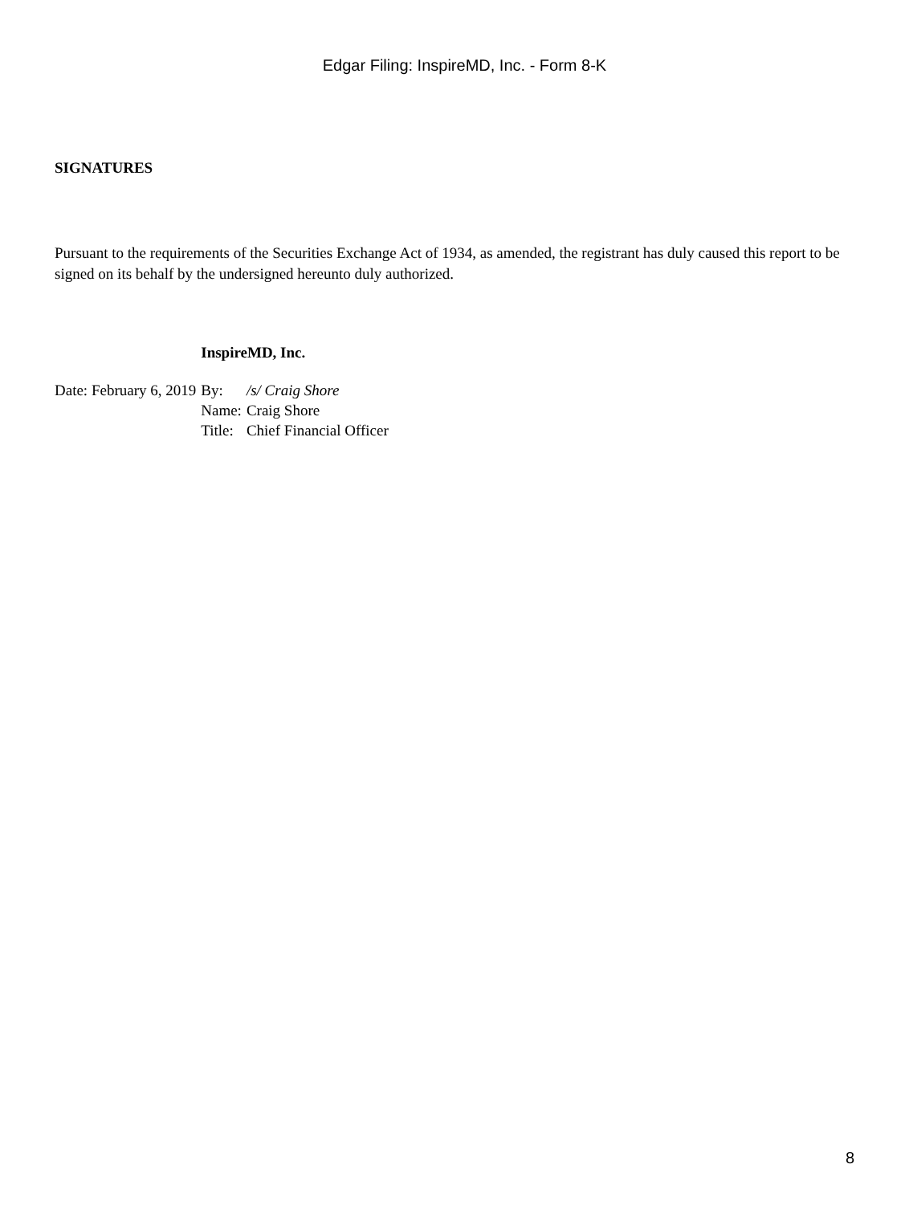Edgar Filing: InspireMD, Inc. - Form 8-K
SIGNATURES
Pursuant to the requirements of the Securities Exchange Act of 1934, as amended, the registrant has duly caused this report to be signed on its behalf by the undersigned hereunto duly authorized.
| | InspireMD, Inc. | |
| Date: February 6, 2019 | By: | /s/ Craig Shore |
| | Name: | Craig Shore |
| | Title: | Chief Financial Officer |
8